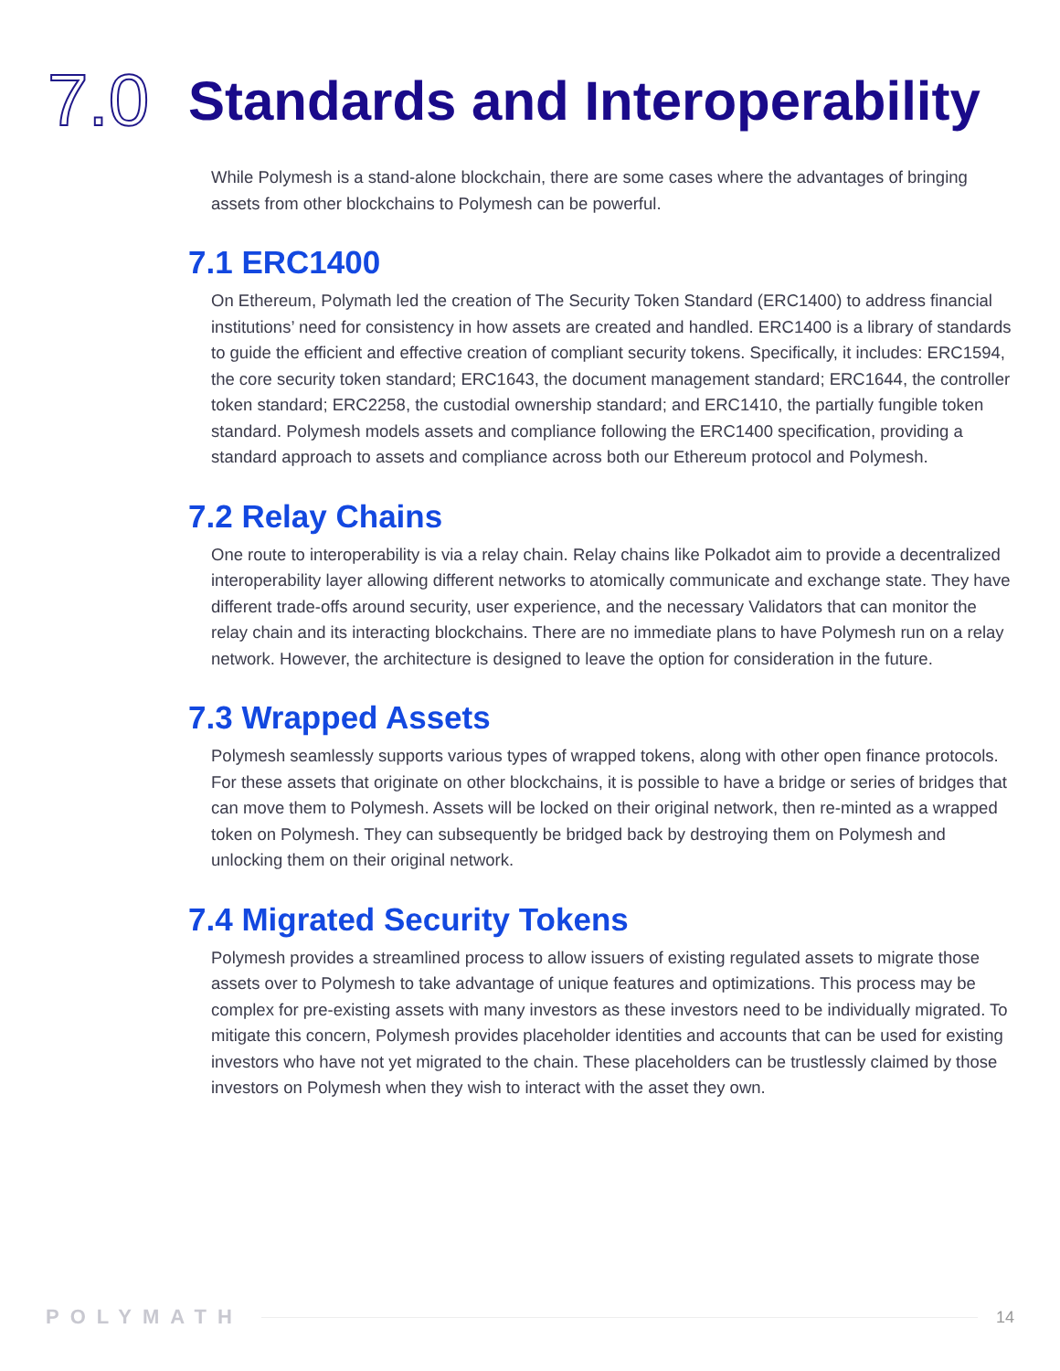7.0
Standards and Interoperability
While Polymesh is a stand-alone blockchain, there are some cases where the advantages of bringing assets from other blockchains to Polymesh can be powerful.
7.1 ERC1400
On Ethereum, Polymath led the creation of The Security Token Standard (ERC1400) to address financial institutions’ need for consistency in how assets are created and handled. ERC1400 is a library of standards to guide the efficient and effective creation of compliant security tokens. Specifically, it includes: ERC1594, the core security token standard; ERC1643, the document management standard; ERC1644, the controller token standard; ERC2258, the custodial ownership standard; and ERC1410, the partially fungible token standard. Polymesh models assets and compliance following the ERC1400 specification, providing a standard approach to assets and compliance across both our Ethereum protocol and Polymesh.
7.2 Relay Chains
One route to interoperability is via a relay chain. Relay chains like Polkadot aim to provide a decentralized interoperability layer allowing different networks to atomically communicate and exchange state. They have different trade-offs around security, user experience, and the necessary Validators that can monitor the relay chain and its interacting blockchains. There are no immediate plans to have Polymesh run on a relay network. However, the architecture is designed to leave the option for consideration in the future.
7.3 Wrapped Assets
Polymesh seamlessly supports various types of wrapped tokens, along with other open finance protocols. For these assets that originate on other blockchains, it is possible to have a bridge or series of bridges that can move them to Polymesh. Assets will be locked on their original network, then re-minted as a wrapped token on Polymesh. They can subsequently be bridged back by destroying them on Polymesh and unlocking them on their original network.
7.4 Migrated Security Tokens
Polymesh provides a streamlined process to allow issuers of existing regulated assets to migrate those assets over to Polymesh to take advantage of unique features and optimizations. This process may be complex for pre-existing assets with many investors as these investors need to be individually migrated. To mitigate this concern, Polymesh provides placeholder identities and accounts that can be used for existing investors who have not yet migrated to the chain. These placeholders can be trustlessly claimed by those investors on Polymesh when they wish to interact with the asset they own.
POLYMATH 14